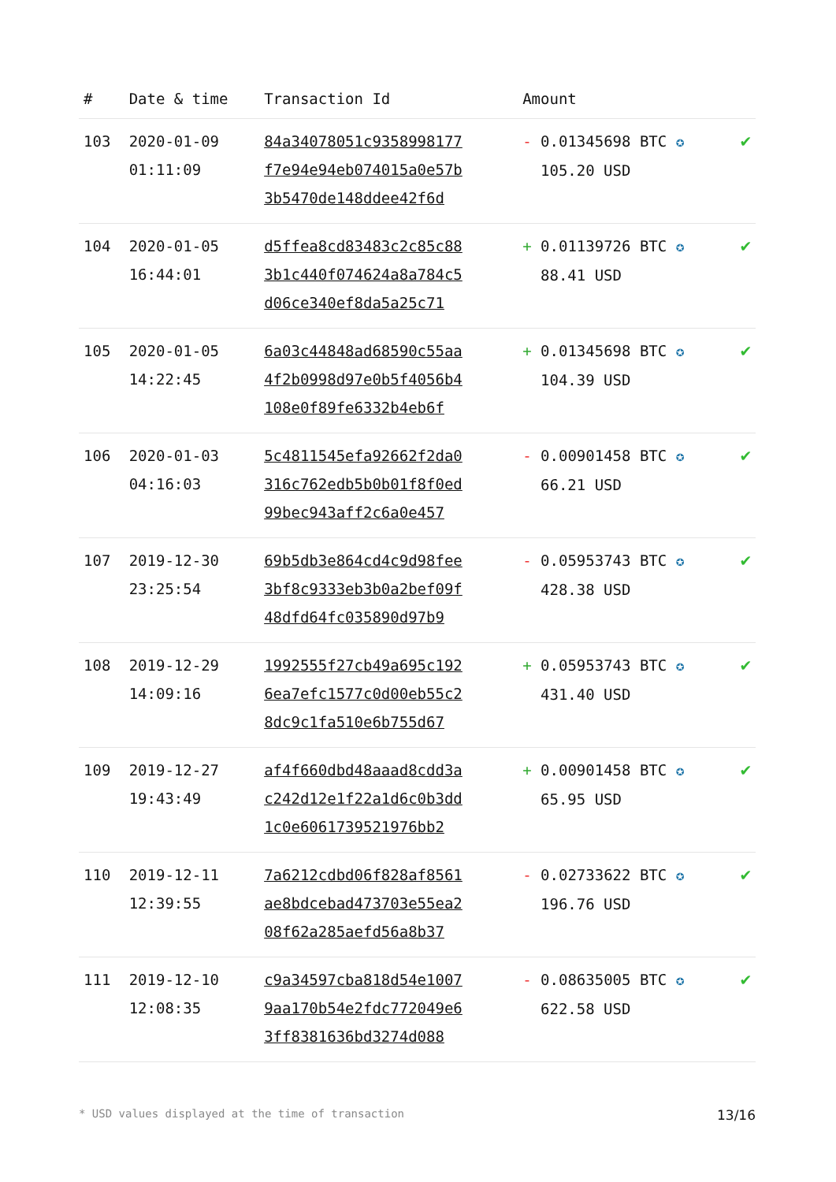| # | Date & time | Transaction Id | Amount | |
| --- | --- | --- | --- | --- |
| 103 | 2020-01-09 01:11:09 | 84a34078051c9358998177 f7e94e94eb074015a0e57b 3b5470de148ddee42f6d | - 0.01345698 BTC ✪ 105.20 USD | ✔ |
| 104 | 2020-01-05 16:44:01 | d5ffea8cd83483c2c85c88 3b1c440f074624a8a784c5 d06ce340ef8da5a25c71 | + 0.01139726 BTC ✪ 88.41 USD | ✔ |
| 105 | 2020-01-05 14:22:45 | 6a03c44848ad68590c55aa 4f2b0998d97e0b5f4056b4 108e0f89fe6332b4eb6f | + 0.01345698 BTC ✪ 104.39 USD | ✔ |
| 106 | 2020-01-03 04:16:03 | 5c4811545efa92662f2da0 316c762edb5b0b01f8f0ed 99bec943aff2c6a0e457 | - 0.00901458 BTC ✪ 66.21 USD | ✔ |
| 107 | 2019-12-30 23:25:54 | 69b5db3e864cd4c9d98fee 3bf8c9333eb3b0a2bef09f 48dfd64fc035890d97b9 | - 0.05953743 BTC ✪ 428.38 USD | ✔ |
| 108 | 2019-12-29 14:09:16 | 1992555f27cb49a695c192 6ea7efc1577c0d00eb55c2 8dc9c1fa510e6b755d67 | + 0.05953743 BTC ✪ 431.40 USD | ✔ |
| 109 | 2019-12-27 19:43:49 | af4f660dbd48aaad8cdd3a c242d12e1f22a1d6c0b3dd 1c0e6061739521976bb2 | + 0.00901458 BTC ✪ 65.95 USD | ✔ |
| 110 | 2019-12-11 12:39:55 | 7a6212cdbd06f828af8561 ae8bdcebad473703e55ea2 08f62a285aefd56a8b37 | - 0.02733622 BTC ✪ 196.76 USD | ✔ |
| 111 | 2019-12-10 12:08:35 | c9a34597cba818d54e1007 9aa170b54e2fdc772049e6 3ff8381636bd3274d088 | - 0.08635005 BTC ✪ 622.58 USD | ✔ |
* USD values displayed at the time of transaction 13/16